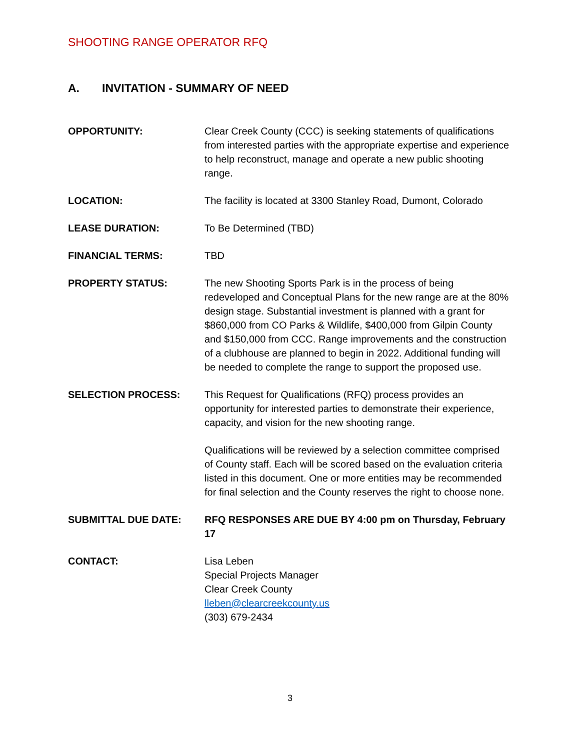SHOOTING RANGE OPERATOR RFQ
A. INVITATION - SUMMARY OF NEED
OPPORTUNITY: Clear Creek County (CCC) is seeking statements of qualifications from interested parties with the appropriate expertise and experience to help reconstruct, manage and operate a new public shooting range.
LOCATION: The facility is located at 3300 Stanley Road, Dumont, Colorado
LEASE DURATION: To Be Determined (TBD)
FINANCIAL TERMS: TBD
PROPERTY STATUS: The new Shooting Sports Park is in the process of being redeveloped and Conceptual Plans for the new range are at the 80% design stage. Substantial investment is planned with a grant for $860,000 from CO Parks & Wildlife, $400,000 from Gilpin County and $150,000 from CCC. Range improvements and the construction of a clubhouse are planned to begin in 2022. Additional funding will be needed to complete the range to support the proposed use.
SELECTION PROCESS: This Request for Qualifications (RFQ) process provides an opportunity for interested parties to demonstrate their experience, capacity, and vision for the new shooting range.
Qualifications will be reviewed by a selection committee comprised of County staff. Each will be scored based on the evaluation criteria listed in this document. One or more entities may be recommended for final selection and the County reserves the right to choose none.
SUBMITTAL DUE DATE: RFQ RESPONSES ARE DUE BY 4:00 pm on Thursday, February 17
CONTACT: Lisa Leben
Special Projects Manager
Clear Creek County
lleben@clearcreekcounty.us
(303) 679-2434
3